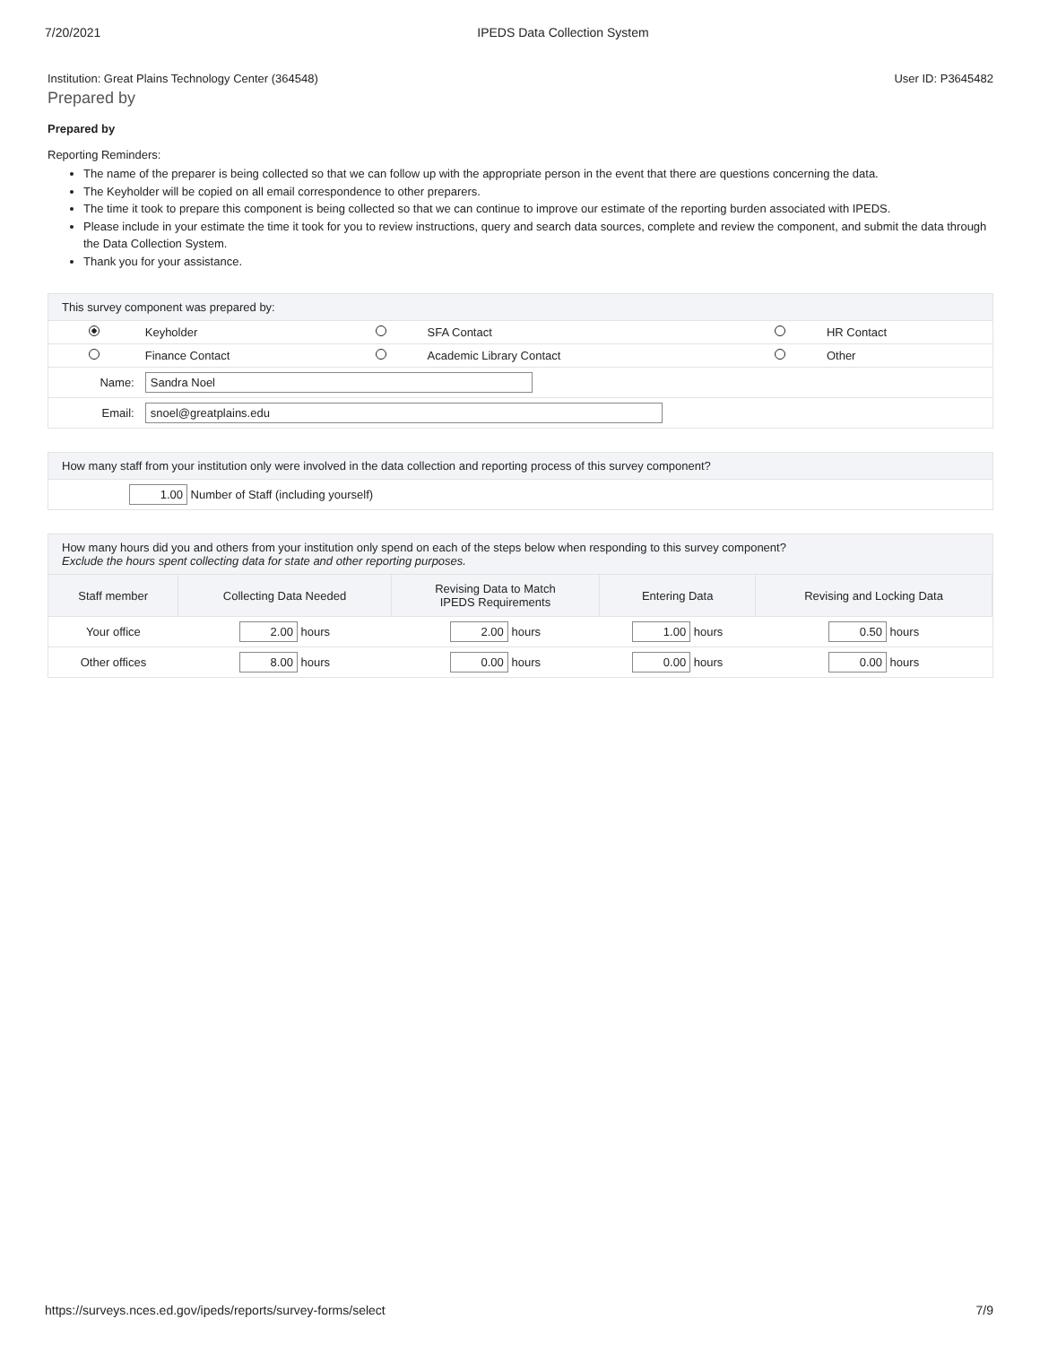7/20/2021 IPEDS Data Collection System
Institution: Great Plains Technology Center (364548) User ID: P3645482
Prepared by
Prepared by
Reporting Reminders:
The name of the preparer is being collected so that we can follow up with the appropriate person in the event that there are questions concerning the data.
The Keyholder will be copied on all email correspondence to other preparers.
The time it took to prepare this component is being collected so that we can continue to improve our estimate of the reporting burden associated with IPEDS.
Please include in your estimate the time it took for you to review instructions, query and search data sources, complete and review the component, and submit the data through the Data Collection System.
Thank you for your assistance.
This survey component was prepared by:
| | Keyholder | | SFA Contact | | HR Contact |
| | Finance Contact | | Academic Library Contact | | Other |
| Name: | Sandra Noel | | | | |
| Email: | snoel@greatplains.edu | | | | |
How many staff from your institution only were involved in the data collection and reporting process of this survey component?
| 1.00 Number of Staff (including yourself) |
How many hours did you and others from your institution only spend on each of the steps below when responding to this survey component?
Exclude the hours spent collecting data for state and other reporting purposes.
| Staff member | Collecting Data Needed | Revising Data to Match IPEDS Requirements | Entering Data | Revising and Locking Data |
| --- | --- | --- | --- | --- |
| Your office | 2.00 hours | 2.00 hours | 1.00 hours | 0.50 hours |
| Other offices | 8.00 hours | 0.00 hours | 0.00 hours | 0.00 hours |
https://surveys.nces.ed.gov/ipeds/reports/survey-forms/select 7/9